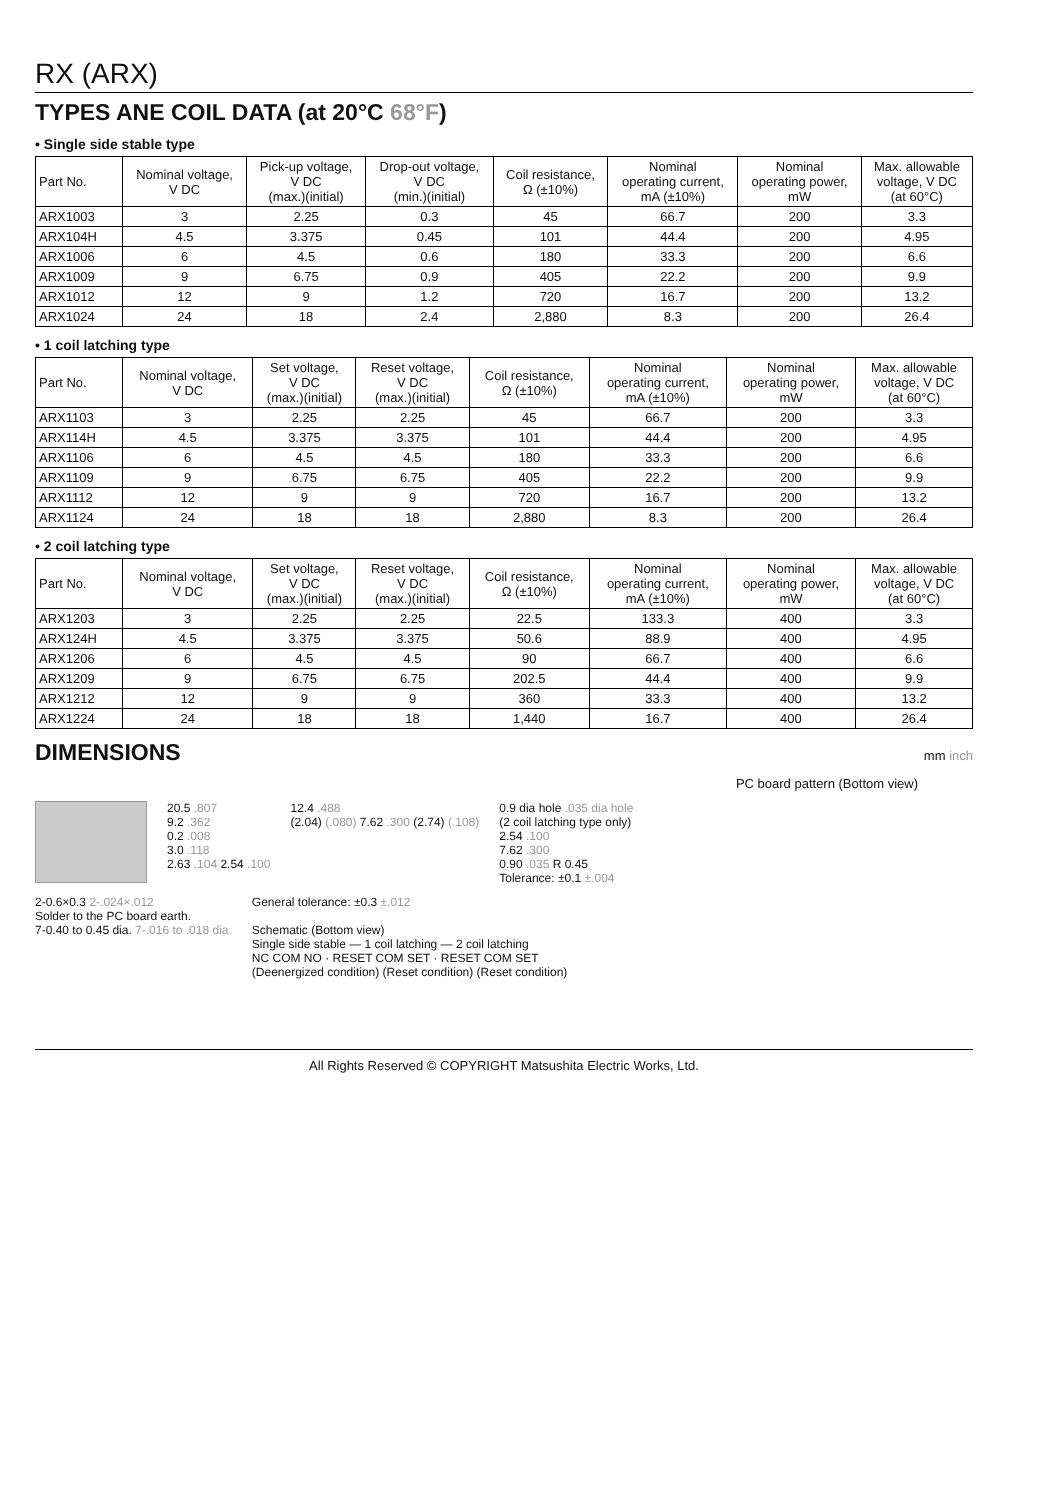RX (ARX)
TYPES ANE COIL DATA (at 20°C 68°F)
• Single side stable type
| Part No. | Nominal voltage, V DC | Pick-up voltage, V DC (max.)(initial) | Drop-out voltage, V DC (min.)(initial) | Coil resistance, Ω (±10%) | Nominal operating current, mA (±10%) | Nominal operating power, mW | Max. allowable voltage, V DC (at 60°C) |
| --- | --- | --- | --- | --- | --- | --- | --- |
| ARX1003 | 3 | 2.25 | 0.3 | 45 | 66.7 | 200 | 3.3 |
| ARX104H | 4.5 | 3.375 | 0.45 | 101 | 44.4 | 200 | 4.95 |
| ARX1006 | 6 | 4.5 | 0.6 | 180 | 33.3 | 200 | 6.6 |
| ARX1009 | 9 | 6.75 | 0.9 | 405 | 22.2 | 200 | 9.9 |
| ARX1012 | 12 | 9 | 1.2 | 720 | 16.7 | 200 | 13.2 |
| ARX1024 | 24 | 18 | 2.4 | 2,880 | 8.3 | 200 | 26.4 |
• 1 coil latching type
| Part No. | Nominal voltage, V DC | Set voltage, V DC (max.)(initial) | Reset voltage, V DC (max.)(initial) | Coil resistance, Ω (±10%) | Nominal operating current, mA (±10%) | Nominal operating power, mW | Max. allowable voltage, V DC (at 60°C) |
| --- | --- | --- | --- | --- | --- | --- | --- |
| ARX1103 | 3 | 2.25 | 2.25 | 45 | 66.7 | 200 | 3.3 |
| ARX114H | 4.5 | 3.375 | 3.375 | 101 | 44.4 | 200 | 4.95 |
| ARX1106 | 6 | 4.5 | 4.5 | 180 | 33.3 | 200 | 6.6 |
| ARX1109 | 9 | 6.75 | 6.75 | 405 | 22.2 | 200 | 9.9 |
| ARX1112 | 12 | 9 | 9 | 720 | 16.7 | 200 | 13.2 |
| ARX1124 | 24 | 18 | 18 | 2,880 | 8.3 | 200 | 26.4 |
• 2 coil latching type
| Part No. | Nominal voltage, V DC | Set voltage, V DC (max.)(initial) | Reset voltage, V DC (max.)(initial) | Coil resistance, Ω (±10%) | Nominal operating current, mA (±10%) | Nominal operating power, mW | Max. allowable voltage, V DC (at 60°C) |
| --- | --- | --- | --- | --- | --- | --- | --- |
| ARX1203 | 3 | 2.25 | 2.25 | 22.5 | 133.3 | 400 | 3.3 |
| ARX124H | 4.5 | 3.375 | 3.375 | 50.6 | 88.9 | 400 | 4.95 |
| ARX1206 | 6 | 4.5 | 4.5 | 90 | 66.7 | 400 | 6.6 |
| ARX1209 | 9 | 6.75 | 6.75 | 202.5 | 44.4 | 400 | 9.9 |
| ARX1212 | 12 | 9 | 9 | 360 | 33.3 | 400 | 13.2 |
| ARX1224 | 24 | 18 | 18 | 1,440 | 16.7 | 400 | 26.4 |
DIMENSIONS
mm inch
PC board pattern (Bottom view)
20.5 .807
9.2 .362
0.2 .008
3.0 .118
2.63 .104 2.54 .100
12.4 .488
(2.04) (.080) 7.62 .300 (2.74) (.108)
0.9 dia hole .035 dia hole
(2 coil latching type only)
2.54 .100
7.62 .300
0.90 .035 R 0.45
Tolerance: ±0.1 ±.004
2-0.6×0.3 2-.024×.012
Solder to the PC board earth.
7-0.40 to 0.45 dia. 7-.016 to .018 dia.
General tolerance: ±0.3 ±.012
Schematic (Bottom view)
Single side stable — 1 coil latching — 2 coil latching
NC COM NO · RESET COM SET · RESET COM SET
(Deenergized condition) (Reset condition) (Reset condition)
All Rights Reserved © COPYRIGHT Matsushita Electric Works, Ltd.